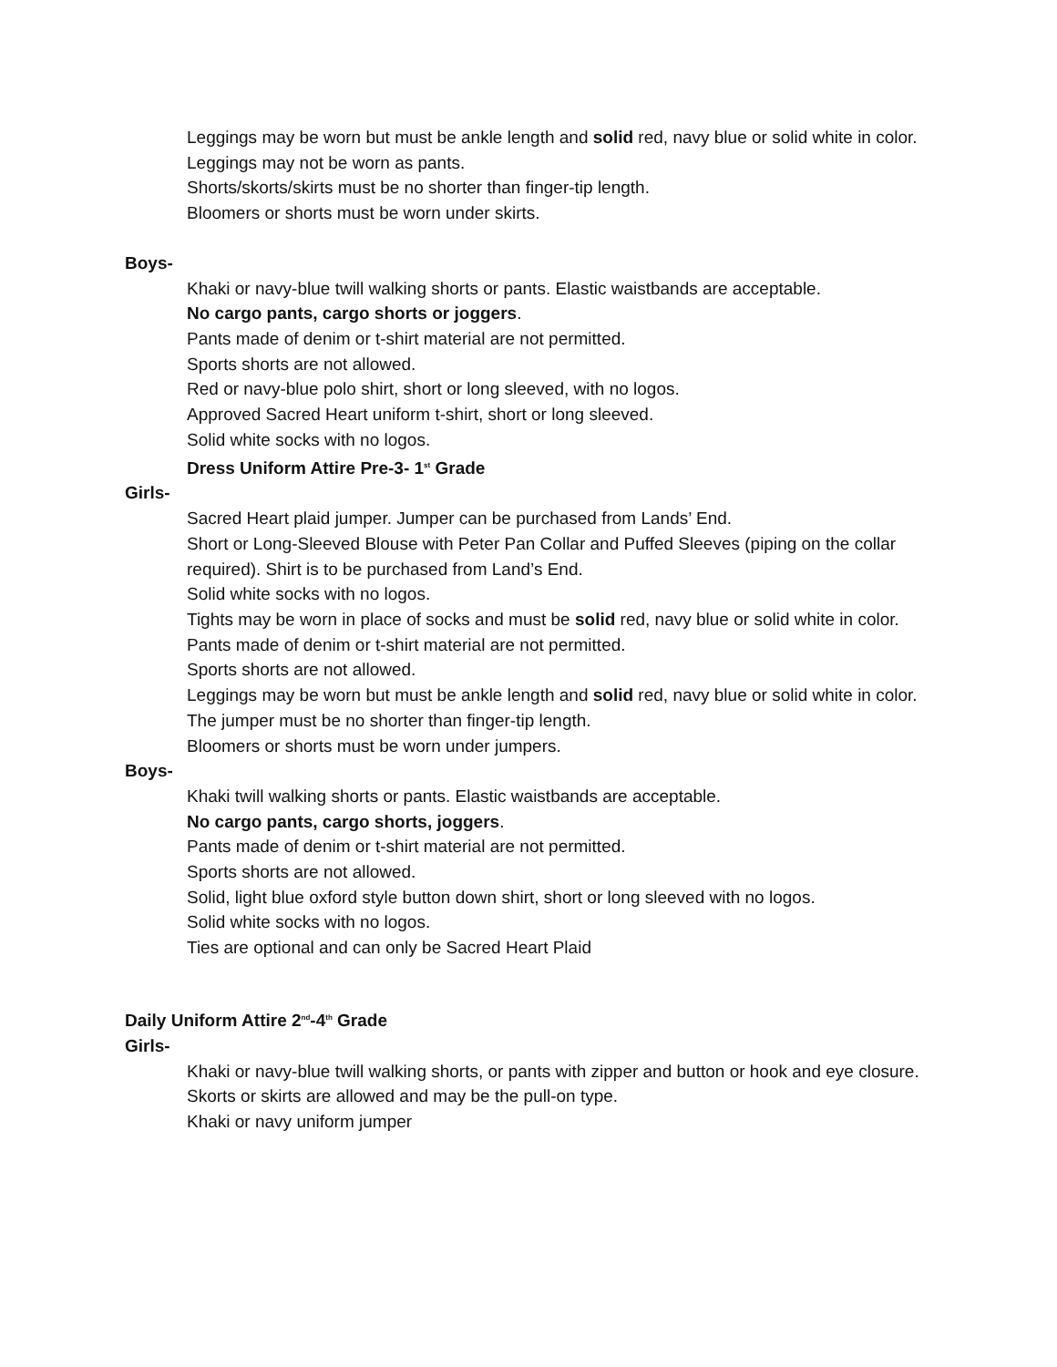Leggings may be worn but must be ankle length and solid red, navy blue or solid white in color.
Leggings may not be worn as pants.
Shorts/skorts/skirts must be no shorter than finger-tip length.
Bloomers or shorts must be worn under skirts.
Boys-
Khaki or navy-blue twill walking shorts or pants. Elastic waistbands are acceptable.
No cargo pants, cargo shorts or joggers.
Pants made of denim or t-shirt material are not permitted.
Sports shorts are not allowed.
Red or navy-blue polo shirt, short or long sleeved, with no logos.
Approved Sacred Heart uniform t-shirt, short or long sleeved.
Solid white socks with no logos.
Dress Uniform Attire Pre-3- 1<sup>st</sup> Grade
Girls-
Sacred Heart plaid jumper. Jumper can be purchased from Lands’ End.
Short or Long-Sleeved Blouse with Peter Pan Collar and Puffed Sleeves (piping on the collar required). Shirt is to be purchased from Land’s End.
Solid white socks with no logos.
Tights may be worn in place of socks and must be solid red, navy blue or solid white in color.
Pants made of denim or t-shirt material are not permitted.
Sports shorts are not allowed.
Leggings may be worn but must be ankle length and solid red, navy blue or solid white in color.
The jumper must be no shorter than finger-tip length.
Bloomers or shorts must be worn under jumpers.
Boys-
Khaki twill walking shorts or pants. Elastic waistbands are acceptable.
No cargo pants, cargo shorts, joggers.
Pants made of denim or t-shirt material are not permitted.
Sports shorts are not allowed.
Solid, light blue oxford style button down shirt, short or long sleeved with no logos.
Solid white socks with no logos.
Ties are optional and can only be Sacred Heart Plaid
Daily Uniform Attire 2<sup>nd</sup>-4<sup>th</sup> Grade
Girls-
Khaki or navy-blue twill walking shorts, or pants with zipper and button or hook and eye closure.
Skorts or skirts are allowed and may be the pull-on type.
Khaki or navy uniform jumper